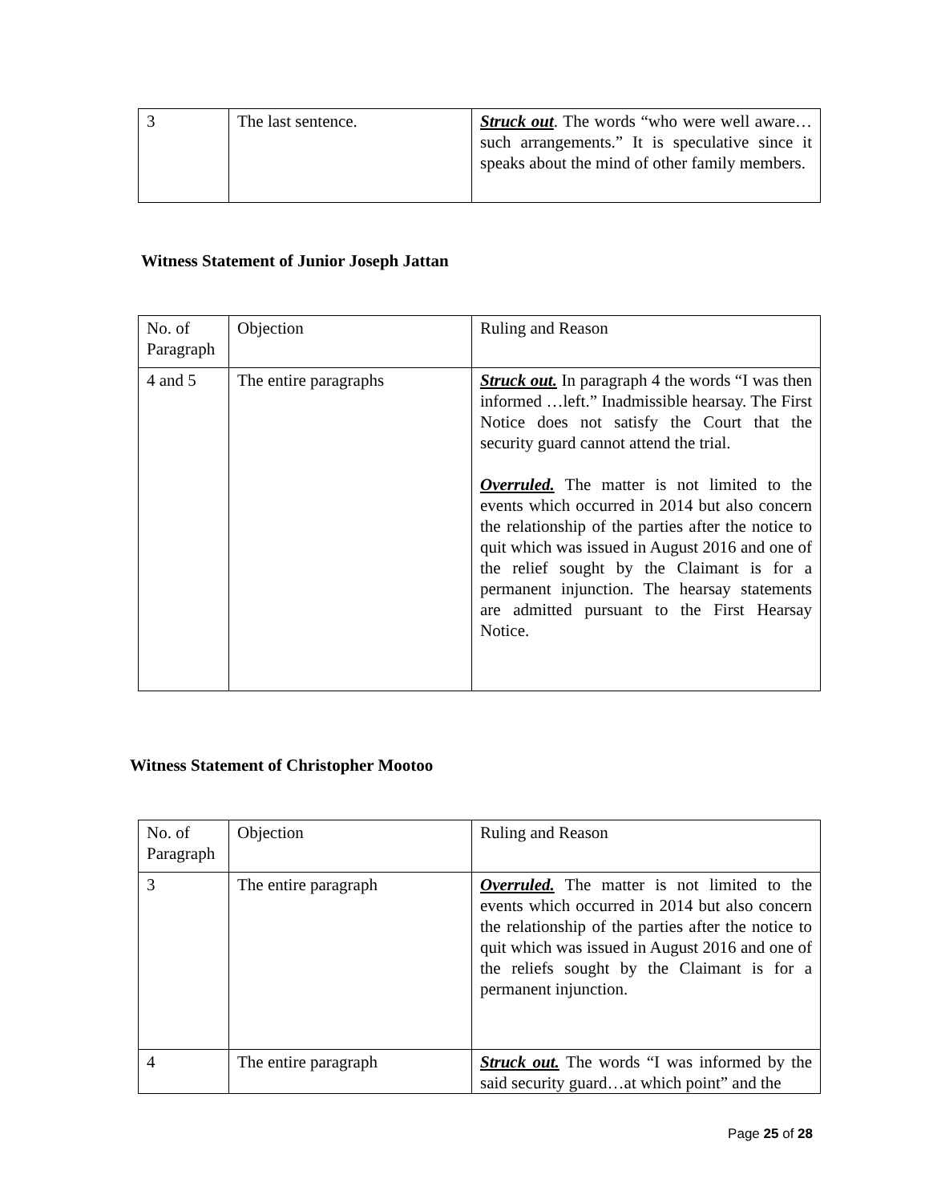| 3 | The last sentence. | Struck out . The words “who were well aware…such arrangements.” It is speculative since it speaks about the mind of other family members. |
Witness Statement of Junior Joseph Jattan
| No. of Paragraph | Objection | Ruling and Reason |
| 4 and 5 | The entire paragraphs | Struck out. In paragraph 4 the words “I was then informed …left.” Inadmissible hearsay. The First Notice does not satisfy the Court that the security guard cannot attend the trial. Overruled. The matter is not limited to the events which occurred in 2014 but also concern the relationship of the parties after the notice to quit which was issued in August 2016 and one of the relief sought by the Claimant is for a permanent injunction. The hearsay statements are admitted pursuant to the First Hearsay Notice. |
Witness Statement of Christopher Mootoo
| No. of Paragraph | Objection | Ruling and Reason |
| 3 | The entire paragraph | Overruled. The matter is not limited to the events which occurred in 2014 but also concern the relationship of the parties after the notice to quit which was issued in August 2016 and one of the reliefs sought by the Claimant is for a permanent injunction. |
| 4 | The entire paragraph | Struck out. The words “I was informed by the said security guard…at which point” and the |
Page 25 of 28